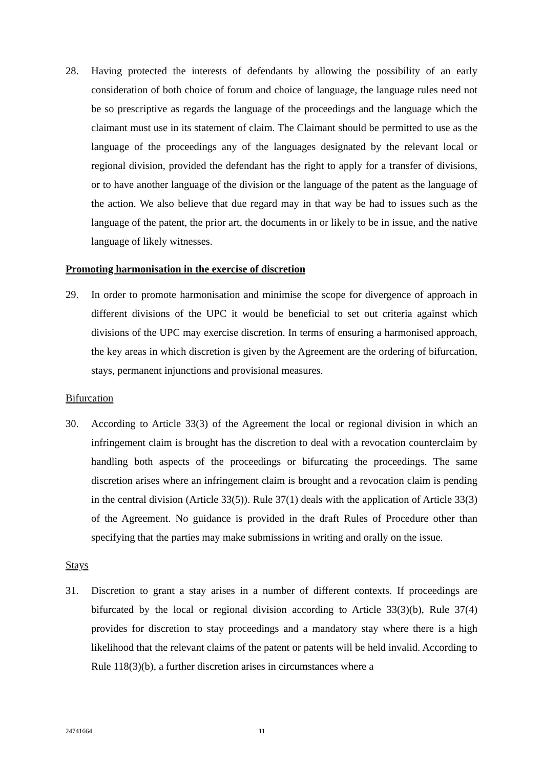28. Having protected the interests of defendants by allowing the possibility of an early consideration of both choice of forum and choice of language, the language rules need not be so prescriptive as regards the language of the proceedings and the language which the claimant must use in its statement of claim. The Claimant should be permitted to use as the language of the proceedings any of the languages designated by the relevant local or regional division, provided the defendant has the right to apply for a transfer of divisions, or to have another language of the division or the language of the patent as the language of the action. We also believe that due regard may in that way be had to issues such as the language of the patent, the prior art, the documents in or likely to be in issue, and the native language of likely witnesses.
Promoting harmonisation in the exercise of discretion
29. In order to promote harmonisation and minimise the scope for divergence of approach in different divisions of the UPC it would be beneficial to set out criteria against which divisions of the UPC may exercise discretion. In terms of ensuring a harmonised approach, the key areas in which discretion is given by the Agreement are the ordering of bifurcation, stays, permanent injunctions and provisional measures.
Bifurcation
30. According to Article 33(3) of the Agreement the local or regional division in which an infringement claim is brought has the discretion to deal with a revocation counterclaim by handling both aspects of the proceedings or bifurcating the proceedings. The same discretion arises where an infringement claim is brought and a revocation claim is pending in the central division (Article 33(5)). Rule 37(1) deals with the application of Article 33(3) of the Agreement. No guidance is provided in the draft Rules of Procedure other than specifying that the parties may make submissions in writing and orally on the issue.
Stays
31. Discretion to grant a stay arises in a number of different contexts. If proceedings are bifurcated by the local or regional division according to Article 33(3)(b), Rule 37(4) provides for discretion to stay proceedings and a mandatory stay where there is a high likelihood that the relevant claims of the patent or patents will be held invalid. According to Rule 118(3)(b), a further discretion arises in circumstances where a
24741664 11